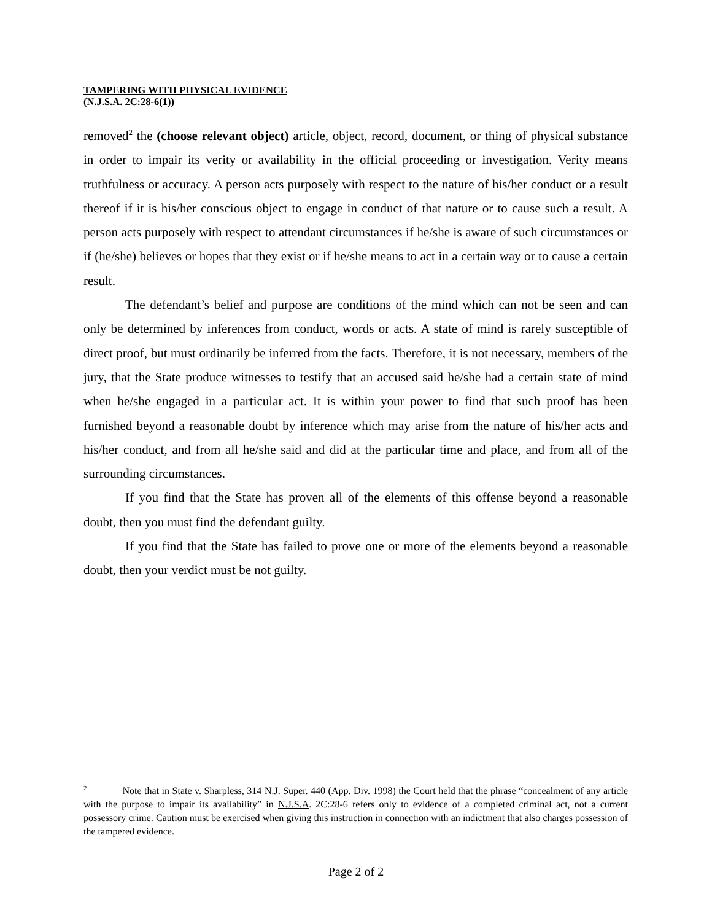TAMPERING WITH PHYSICAL EVIDENCE
(N.J.S.A. 2C:28-6(1))
removed<sup>2</sup> the (choose relevant object) article, object, record, document, or thing of physical substance in order to impair its verity or availability in the official proceeding or investigation. Verity means truthfulness or accuracy. A person acts purposely with respect to the nature of his/her conduct or a result thereof if it is his/her conscious object to engage in conduct of that nature or to cause such a result. A person acts purposely with respect to attendant circumstances if he/she is aware of such circumstances or if (he/she) believes or hopes that they exist or if he/she means to act in a certain way or to cause a certain result.
The defendant’s belief and purpose are conditions of the mind which can not be seen and can only be determined by inferences from conduct, words or acts. A state of mind is rarely susceptible of direct proof, but must ordinarily be inferred from the facts. Therefore, it is not necessary, members of the jury, that the State produce witnesses to testify that an accused said he/she had a certain state of mind when he/she engaged in a particular act. It is within your power to find that such proof has been furnished beyond a reasonable doubt by inference which may arise from the nature of his/her acts and his/her conduct, and from all he/she said and did at the particular time and place, and from all of the surrounding circumstances.
If you find that the State has proven all of the elements of this offense beyond a reasonable doubt, then you must find the defendant guilty.
If you find that the State has failed to prove one or more of the elements beyond a reasonable doubt, then your verdict must be not guilty.
<sup>2</sup> Note that in State v. Sharpless, 314 N.J. Super. 440 (App. Div. 1998) the Court held that the phrase “concealment of any article with the purpose to impair its availability” in N.J.S.A. 2C:28-6 refers only to evidence of a completed criminal act, not a current possessory crime. Caution must be exercised when giving this instruction in connection with an indictment that also charges possession of the tampered evidence.
Page 2 of 2